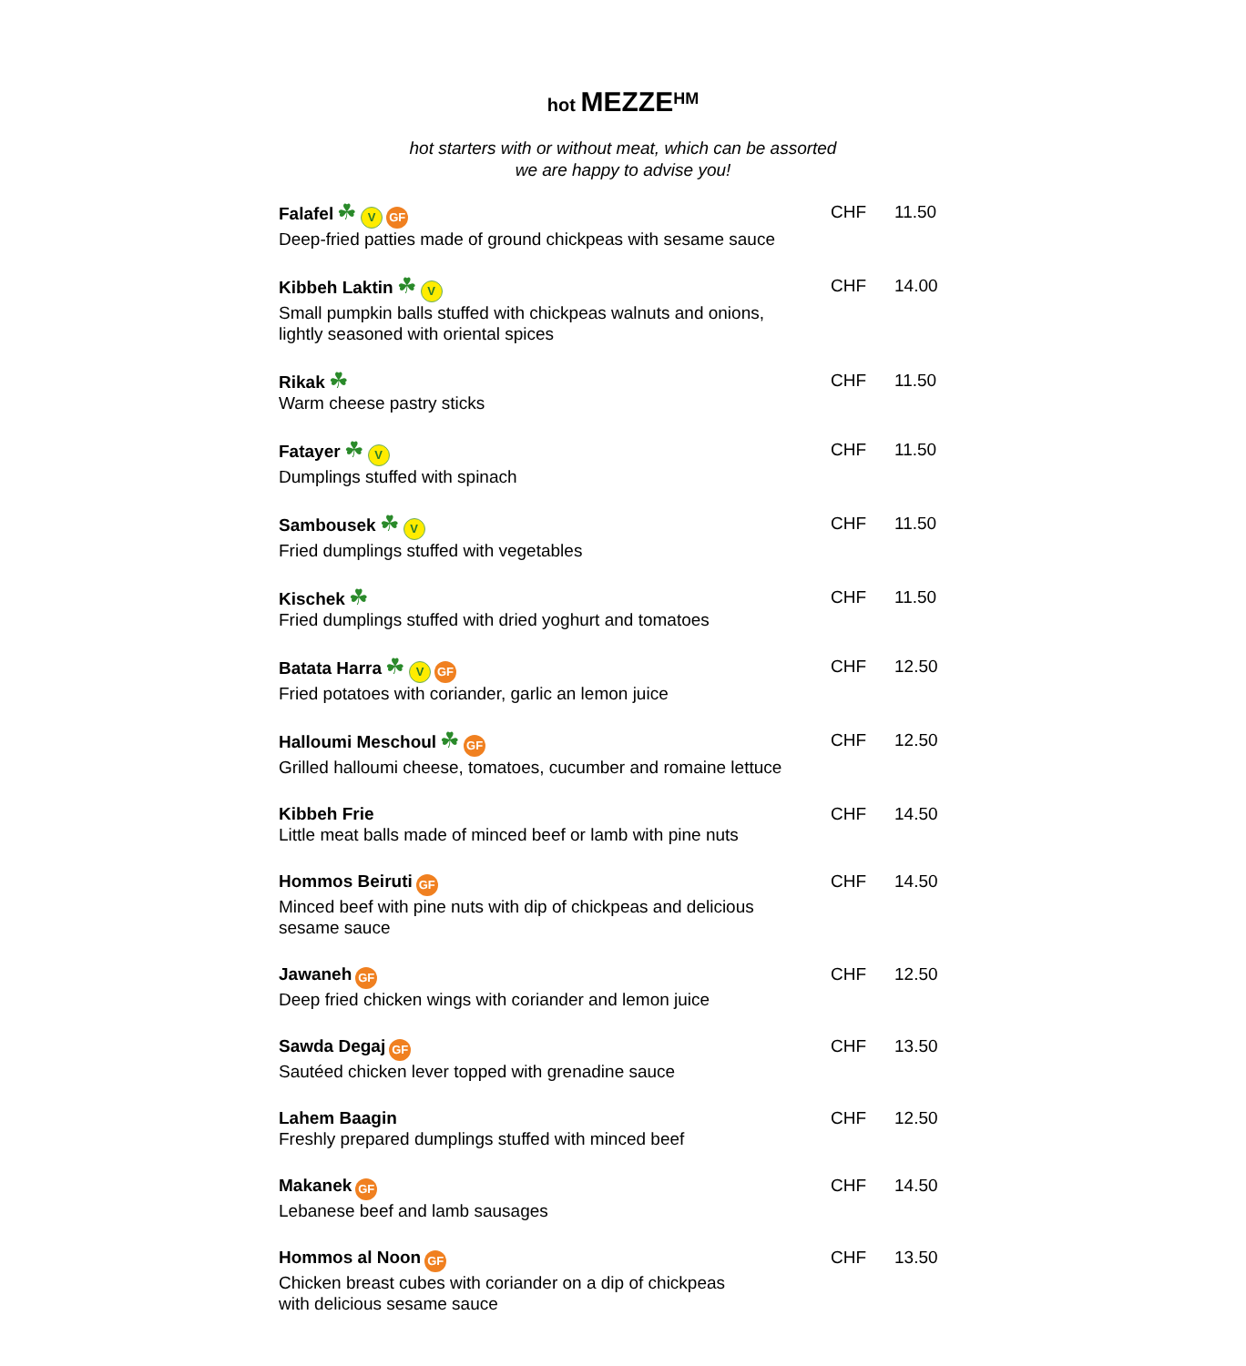hot MEZZE<sup>HM</sup>
hot starters with or without meat, which can be assorted
we are happy to advise you!
| Falafel ☘ V GF Deep-fried patties made of ground chickpeas with sesame sauce | CHF | 11.50 |
| Kibbeh Laktin ☘ V Small pumpkin balls stuffed with chickpeas walnuts and onions, lightly seasoned with oriental spices | CHF | 14.00 |
| Rikak ☘ Warm cheese pastry sticks | CHF | 11.50 |
| Fatayer ☘ V Dumplings stuffed with spinach | CHF | 11.50 |
| Sambousek ☘ V Fried dumplings stuffed with vegetables | CHF | 11.50 |
| Kischek ☘ Fried dumplings stuffed with dried yoghurt and tomatoes | CHF | 11.50 |
| Batata Harra ☘ V GF Fried potatoes with coriander, garlic an lemon juice | CHF | 12.50 |
| Halloumi Meschoul ☘ GF Grilled halloumi cheese, tomatoes, cucumber and romaine lettuce | CHF | 12.50 |
| Kibbeh Frie Little meat balls made of minced beef or lamb with pine nuts | CHF | 14.50 |
| Hommos Beiruti GF Minced beef with pine nuts with dip of chickpeas and delicious sesame sauce | CHF | 14.50 |
| Jawaneh GF Deep fried chicken wings with coriander and lemon juice | CHF | 12.50 |
| Sawda Degaj GF Sautéed chicken lever topped with grenadine sauce | CHF | 13.50 |
| Lahem Baagin Freshly prepared dumplings stuffed with minced beef | CHF | 12.50 |
| Makanek GF Lebanese beef and lamb sausages | CHF | 14.50 |
| Hommos al Noon GF Chicken breast cubes with coriander on a dip of chickpeas with delicious sesame sauce | CHF | 13.50 |